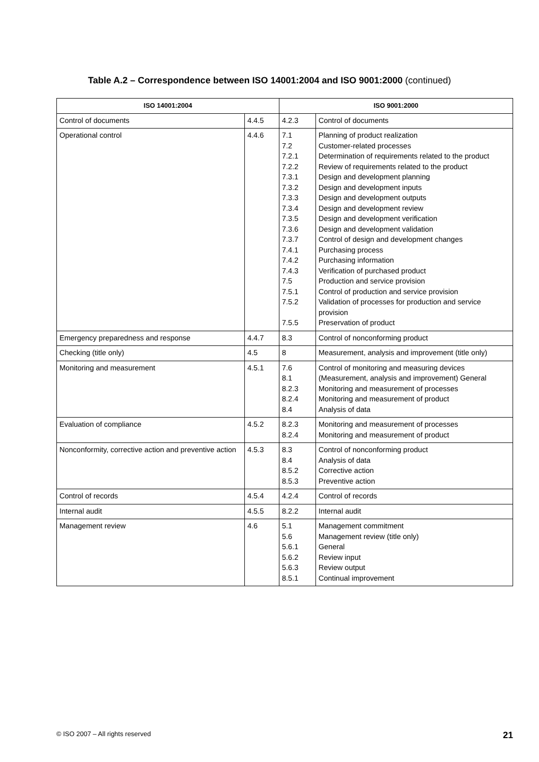Table A.2 – Correspondence between ISO 14001:2004 and ISO 9001:2000 (continued)
| ISO 14001:2004 | | ISO 9001:2000 | |
| --- | --- | --- | --- |
| Control of documents | 4.4.5 | 4.2.3 | Control of documents |
| Operational control | 4.4.6 | 7.1 7.2 7.2.1 7.2.2 7.3.1 7.3.2 7.3.3 7.3.4 7.3.5 7.3.6 7.3.7 7.4.1 7.4.2 7.4.3 7.5 7.5.1 7.5.2 7.5.5 | Planning of product realization Customer-related processes Determination of requirements related to the product Review of requirements related to the product Design and development planning Design and development inputs Design and development outputs Design and development review Design and development verification Design and development validation Control of design and development changes Purchasing process Purchasing information Verification of purchased product Production and service provision Control of production and service provision Validation of processes for production and service provision Preservation of product |
| Emergency preparedness and response | 4.4.7 | 8.3 | Control of nonconforming product |
| Checking (title only) | 4.5 | 8 | Measurement, analysis and improvement (title only) |
| Monitoring and measurement | 4.5.1 | 7.6 8.1 8.2.3 8.2.4 8.4 | Control of monitoring and measuring devices (Measurement, analysis and improvement) General Monitoring and measurement of processes Monitoring and measurement of product Analysis of data |
| Evaluation of compliance | 4.5.2 | 8.2.3 8.2.4 | Monitoring and measurement of processes Monitoring and measurement of product |
| Nonconformity, corrective action and preventive action | 4.5.3 | 8.3 8.4 8.5.2 8.5.3 | Control of nonconforming product Analysis of data Corrective action Preventive action |
| Control of records | 4.5.4 | 4.2.4 | Control of records |
| Internal audit | 4.5.5 | 8.2.2 | Internal audit |
| Management review | 4.6 | 5.1 5.6 5.6.1 5.6.2 5.6.3 8.5.1 | Management commitment Management review (title only) General Review input Review output Continual improvement |
© ISO 2007 – All rights reserved 21